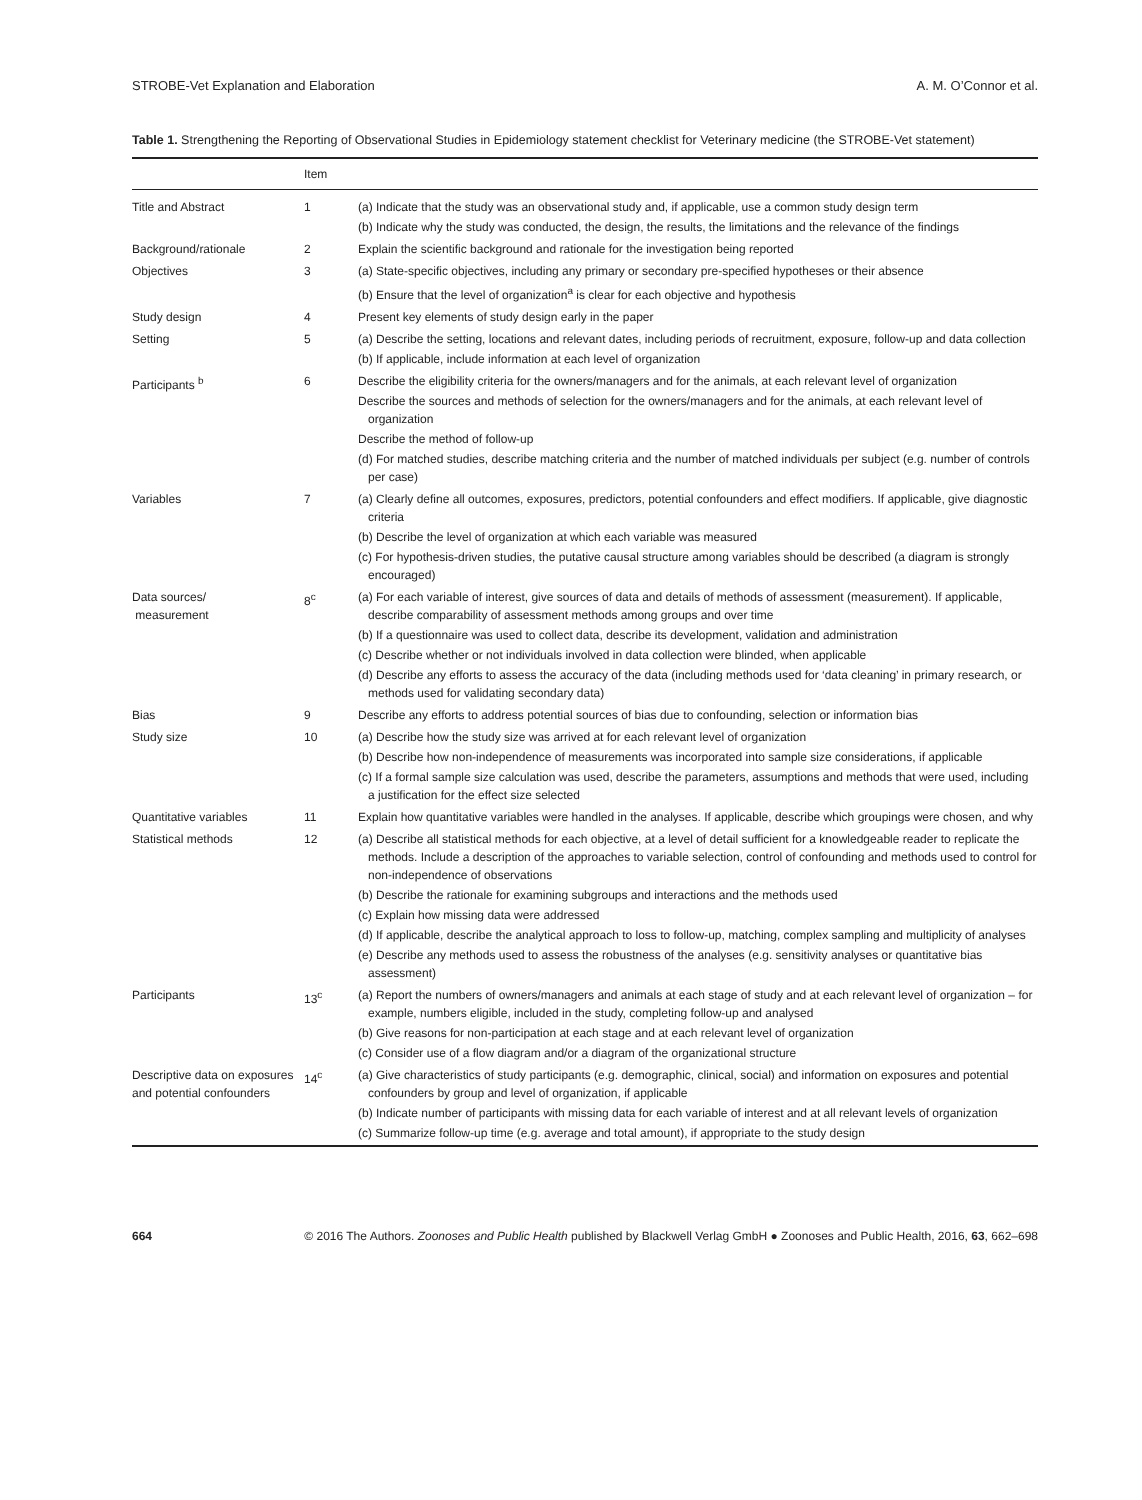STROBE-Vet Explanation and Elaboration A. M. O’Connor et al.
Table 1. Strengthening the Reporting of Observational Studies in Epidemiology statement checklist for Veterinary medicine (the STROBE-Vet statement)
| | Item | |
| --- | --- | --- |
| Title and Abstract | 1 | (a) Indicate that the study was an observational study and, if applicable, use a common study design term (b) Indicate why the study was conducted, the design, the results, the limitations and the relevance of the findings |
| Background/rationale | 2 | Explain the scientific background and rationale for the investigation being reported |
| Objectives | 3 | (a) State-specific objectives, including any primary or secondary pre-specified hypotheses or their absence (b) Ensure that the level of organization<sup>a</sup> is clear for each objective and hypothesis |
| Study design | 4 | Present key elements of study design early in the paper |
| Setting | 5 | (a) Describe the setting, locations and relevant dates, including periods of recruitment, exposure, follow-up and data collection (b) If applicable, include information at each level of organization |
| Participants <sup>b</sup> | 6 | Describe the eligibility criteria for the owners/managers and for the animals, at each relevant level of organization Describe the sources and methods of selection for the owners/managers and for the animals, at each relevant level of organization Describe the method of follow-up (d) For matched studies, describe matching criteria and the number of matched individuals per subject (e.g. number of controls per case) |
| Variables | 7 | (a) Clearly define all outcomes, exposures, predictors, potential confounders and effect modifiers. If applicable, give diagnostic criteria (b) Describe the level of organization at which each variable was measured (c) For hypothesis-driven studies, the putative causal structure among variables should be described (a diagram is strongly encouraged) |
| Data sources/ measurement | 8<sup>c</sup> | (a) For each variable of interest, give sources of data and details of methods of assessment (measurement). If applicable, describe comparability of assessment methods among groups and over time (b) If a questionnaire was used to collect data, describe its development, validation and administration (c) Describe whether or not individuals involved in data collection were blinded, when applicable (d) Describe any efforts to assess the accuracy of the data (including methods used for ‘data cleaning’ in primary research, or methods used for validating secondary data) |
| Bias | 9 | Describe any efforts to address potential sources of bias due to confounding, selection or information bias |
| Study size | 10 | (a) Describe how the study size was arrived at for each relevant level of organization (b) Describe how non-independence of measurements was incorporated into sample size considerations, if applicable (c) If a formal sample size calculation was used, describe the parameters, assumptions and methods that were used, including a justification for the effect size selected |
| Quantitative variables | 11 | Explain how quantitative variables were handled in the analyses. If applicable, describe which groupings were chosen, and why |
| Statistical methods | 12 | (a) Describe all statistical methods for each objective, at a level of detail sufficient for a knowledgeable reader to replicate the methods. Include a description of the approaches to variable selection, control of confounding and methods used to control for non-independence of observations (b) Describe the rationale for examining subgroups and interactions and the methods used (c) Explain how missing data were addressed (d) If applicable, describe the analytical approach to loss to follow-up, matching, complex sampling and multiplicity of analyses (e) Describe any methods used to assess the robustness of the analyses (e.g. sensitivity analyses or quantitative bias assessment) |
| Participants | 13<sup>c</sup> | (a) Report the numbers of owners/managers and animals at each stage of study and at each relevant level of organization – for example, numbers eligible, included in the study, completing follow-up and analysed (b) Give reasons for non-participation at each stage and at each relevant level of organization (c) Consider use of a flow diagram and/or a diagram of the organizational structure |
| Descriptive data on exposures and potential confounders | 14<sup>c</sup> | (a) Give characteristics of study participants (e.g. demographic, clinical, social) and information on exposures and potential confounders by group and level of organization, if applicable (b) Indicate number of participants with missing data for each variable of interest and at all relevant levels of organization (c) Summarize follow-up time (e.g. average and total amount), if appropriate to the study design |
664 © 2016 The Authors. Zoonoses and Public Health published by Blackwell Verlag GmbH ● Zoonoses and Public Health, 2016, 63, 662–698